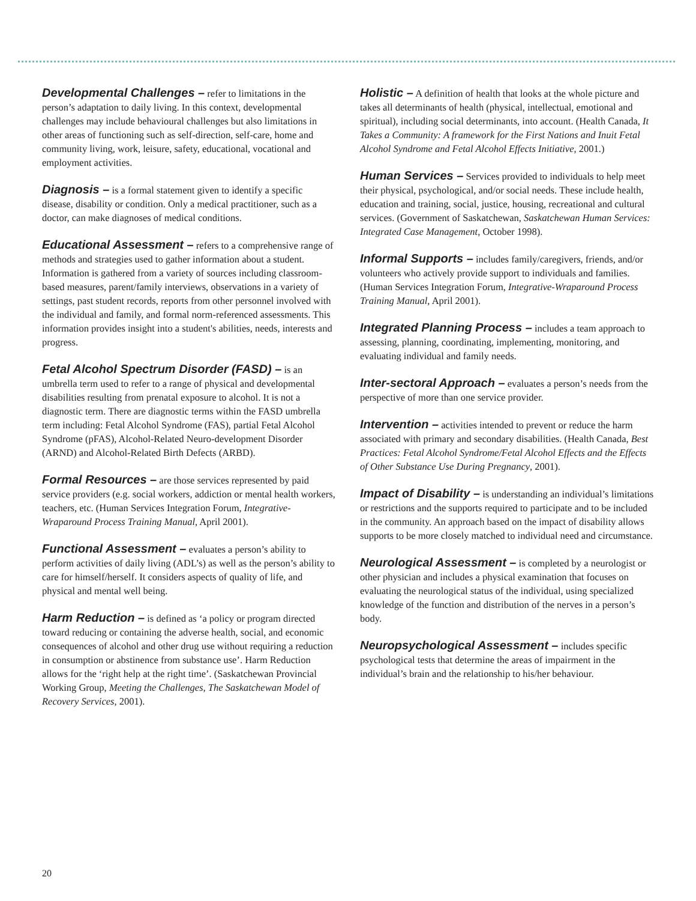Developmental Challenges – refer to limitations in the person’s adaptation to daily living. In this context, developmental challenges may include behavioural challenges but also limitations in other areas of functioning such as self-direction, self-care, home and community living, work, leisure, safety, educational, vocational and employment activities.
Diagnosis – is a formal statement given to identify a specific disease, disability or condition. Only a medical practitioner, such as a doctor, can make diagnoses of medical conditions.
Educational Assessment – refers to a comprehensive range of methods and strategies used to gather information about a student. Information is gathered from a variety of sources including classroom-based measures, parent/family interviews, observations in a variety of settings, past student records, reports from other personnel involved with the individual and family, and formal norm-referenced assessments. This information provides insight into a student's abilities, needs, interests and progress.
Fetal Alcohol Spectrum Disorder (FASD) – is an umbrella term used to refer to a range of physical and developmental disabilities resulting from prenatal exposure to alcohol. It is not a diagnostic term. There are diagnostic terms within the FASD umbrella term including: Fetal Alcohol Syndrome (FAS), partial Fetal Alcohol Syndrome (pFAS), Alcohol-Related Neuro-development Disorder (ARND) and Alcohol-Related Birth Defects (ARBD).
Formal Resources – are those services represented by paid service providers (e.g. social workers, addiction or mental health workers, teachers, etc. (Human Services Integration Forum, Integrative-Wraparound Process Training Manual, April 2001).
Functional Assessment – evaluates a person’s ability to perform activities of daily living (ADL’s) as well as the person’s ability to care for himself/herself. It considers aspects of quality of life, and physical and mental well being.
Harm Reduction – is defined as ‘a policy or program directed toward reducing or containing the adverse health, social, and economic consequences of alcohol and other drug use without requiring a reduction in consumption or abstinence from substance use’. Harm Reduction allows for the ‘right help at the right time’. (Saskatchewan Provincial Working Group, Meeting the Challenges, The Saskatchewan Model of Recovery Services, 2001).
Holistic – A definition of health that looks at the whole picture and takes all determinants of health (physical, intellectual, emotional and spiritual), including social determinants, into account. (Health Canada, It Takes a Community: A framework for the First Nations and Inuit Fetal Alcohol Syndrome and Fetal Alcohol Effects Initiative, 2001.)
Human Services – Services provided to individuals to help meet their physical, psychological, and/or social needs. These include health, education and training, social, justice, housing, recreational and cultural services. (Government of Saskatchewan, Saskatchewan Human Services: Integrated Case Management, October 1998).
Informal Supports – includes family/caregivers, friends, and/or volunteers who actively provide support to individuals and families. (Human Services Integration Forum, Integrative-Wraparound Process Training Manual, April 2001).
Integrated Planning Process – includes a team approach to assessing, planning, coordinating, implementing, monitoring, and evaluating individual and family needs.
Inter-sectoral Approach – evaluates a person’s needs from the perspective of more than one service provider.
Intervention – activities intended to prevent or reduce the harm associated with primary and secondary disabilities. (Health Canada, Best Practices: Fetal Alcohol Syndrome/Fetal Alcohol Effects and the Effects of Other Substance Use During Pregnancy, 2001).
Impact of Disability – is understanding an individual’s limitations or restrictions and the supports required to participate and to be included in the community. An approach based on the impact of disability allows supports to be more closely matched to individual need and circumstance.
Neurological Assessment – is completed by a neurologist or other physician and includes a physical examination that focuses on evaluating the neurological status of the individual, using specialized knowledge of the function and distribution of the nerves in a person’s body.
Neuropsychological Assessment – includes specific psychological tests that determine the areas of impairment in the individual’s brain and the relationship to his/her behaviour.
20